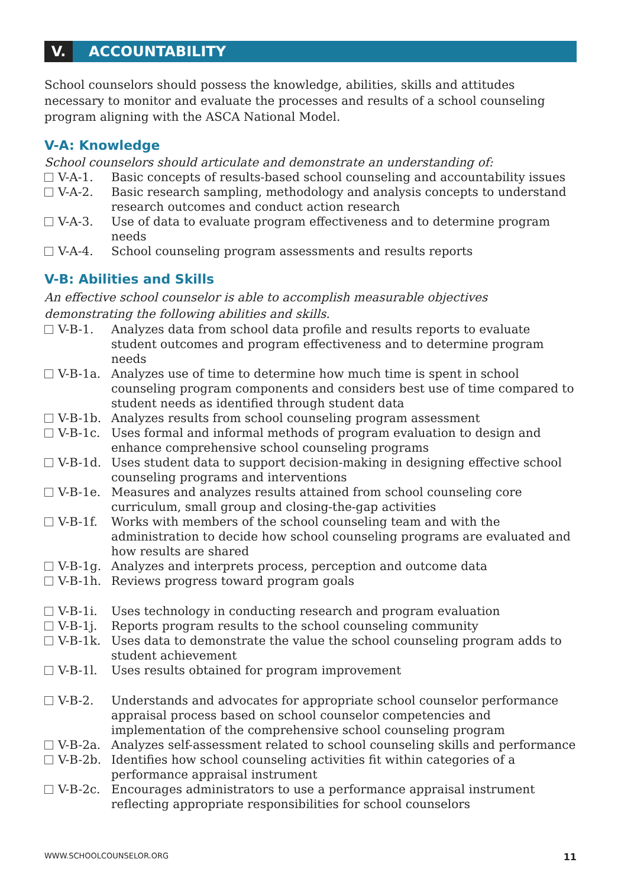V.
ACCOUNTABILITY
School counselors should possess the knowledge, abilities, skills and attitudes necessary to monitor and evaluate the processes and results of a school counseling program aligning with the ASCA National Model.
V-A: Knowledge
School counselors should articulate and demonstrate an understanding of:
V-A-1. Basic concepts of results-based school counseling and accountability issues
V-A-2. Basic research sampling, methodology and analysis concepts to understand research outcomes and conduct action research
V-A-3. Use of data to evaluate program effectiveness and to determine program needs
V-A-4. School counseling program assessments and results reports
V-B: Abilities and Skills
An effective school counselor is able to accomplish measurable objectives demonstrating the following abilities and skills.
V-B-1. Analyzes data from school data profile and results reports to evaluate student outcomes and program effectiveness and to determine program needs
V-B-1a. Analyzes use of time to determine how much time is spent in school counseling program components and considers best use of time compared to student needs as identified through student data
V-B-1b. Analyzes results from school counseling program assessment
V-B-1c. Uses formal and informal methods of program evaluation to design and enhance comprehensive school counseling programs
V-B-1d. Uses student data to support decision-making in designing effective school counseling programs and interventions
V-B-1e. Measures and analyzes results attained from school counseling core curriculum, small group and closing-the-gap activities
V-B-1f. Works with members of the school counseling team and with the administration to decide how school counseling programs are evaluated and how results are shared
V-B-1g. Analyzes and interprets process, perception and outcome data
V-B-1h. Reviews progress toward program goals
V-B-1i. Uses technology in conducting research and program evaluation
V-B-1j. Reports program results to the school counseling community
V-B-1k. Uses data to demonstrate the value the school counseling program adds to student achievement
V-B-1l. Uses results obtained for program improvement
V-B-2. Understands and advocates for appropriate school counselor performance appraisal process based on school counselor competencies and implementation of the comprehensive school counseling program
V-B-2a. Analyzes self-assessment related to school counseling skills and performance
V-B-2b. Identifies how school counseling activities fit within categories of a performance appraisal instrument
V-B-2c. Encourages administrators to use a performance appraisal instrument reflecting appropriate responsibilities for school counselors
WWW.SCHOOLCOUNSELOR.ORG 11